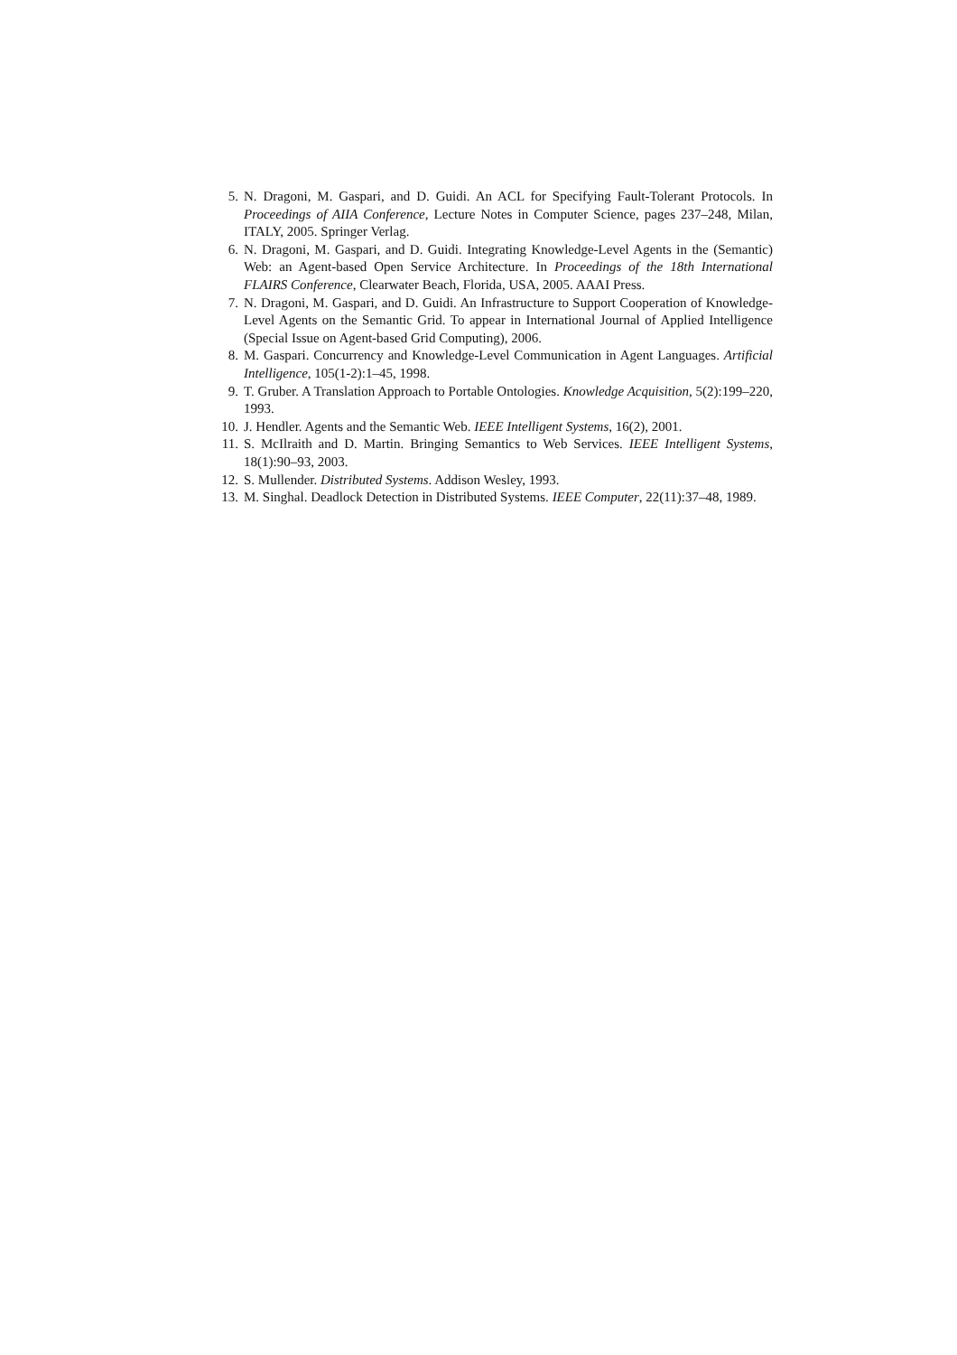5. N. Dragoni, M. Gaspari, and D. Guidi. An ACL for Specifying Fault-Tolerant Protocols. In Proceedings of AIIA Conference, Lecture Notes in Computer Science, pages 237–248, Milan, ITALY, 2005. Springer Verlag.
6. N. Dragoni, M. Gaspari, and D. Guidi. Integrating Knowledge-Level Agents in the (Semantic) Web: an Agent-based Open Service Architecture. In Proceedings of the 18th International FLAIRS Conference, Clearwater Beach, Florida, USA, 2005. AAAI Press.
7. N. Dragoni, M. Gaspari, and D. Guidi. An Infrastructure to Support Cooperation of Knowledge-Level Agents on the Semantic Grid. To appear in International Journal of Applied Intelligence (Special Issue on Agent-based Grid Computing), 2006.
8. M. Gaspari. Concurrency and Knowledge-Level Communication in Agent Languages. Artificial Intelligence, 105(1-2):1–45, 1998.
9. T. Gruber. A Translation Approach to Portable Ontologies. Knowledge Acquisition, 5(2):199–220, 1993.
10. J. Hendler. Agents and the Semantic Web. IEEE Intelligent Systems, 16(2), 2001.
11. S. McIlraith and D. Martin. Bringing Semantics to Web Services. IEEE Intelligent Systems, 18(1):90–93, 2003.
12. S. Mullender. Distributed Systems. Addison Wesley, 1993.
13. M. Singhal. Deadlock Detection in Distributed Systems. IEEE Computer, 22(11):37–48, 1989.